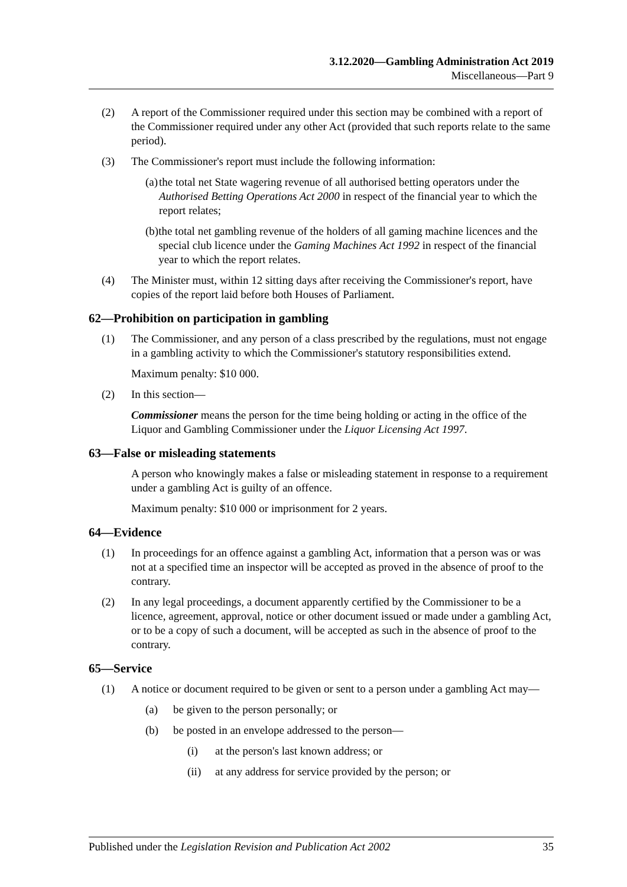3.12.2020—Gambling Administration Act 2019
Miscellaneous—Part 9
(2) A report of the Commissioner required under this section may be combined with a report of the Commissioner required under any other Act (provided that such reports relate to the same period).
(3) The Commissioner's report must include the following information:
(a) the total net State wagering revenue of all authorised betting operators under the Authorised Betting Operations Act 2000 in respect of the financial year to which the report relates;
(b) the total net gambling revenue of the holders of all gaming machine licences and the special club licence under the Gaming Machines Act 1992 in respect of the financial year to which the report relates.
(4) The Minister must, within 12 sitting days after receiving the Commissioner's report, have copies of the report laid before both Houses of Parliament.
62—Prohibition on participation in gambling
(1) The Commissioner, and any person of a class prescribed by the regulations, must not engage in a gambling activity to which the Commissioner's statutory responsibilities extend.
Maximum penalty: $10 000.
(2) In this section—
Commissioner means the person for the time being holding or acting in the office of the Liquor and Gambling Commissioner under the Liquor Licensing Act 1997.
63—False or misleading statements
A person who knowingly makes a false or misleading statement in response to a requirement under a gambling Act is guilty of an offence.
Maximum penalty: $10 000 or imprisonment for 2 years.
64—Evidence
(1) In proceedings for an offence against a gambling Act, information that a person was or was not at a specified time an inspector will be accepted as proved in the absence of proof to the contrary.
(2) In any legal proceedings, a document apparently certified by the Commissioner to be a licence, agreement, approval, notice or other document issued or made under a gambling Act, or to be a copy of such a document, will be accepted as such in the absence of proof to the contrary.
65—Service
(1) A notice or document required to be given or sent to a person under a gambling Act may—
(a) be given to the person personally; or
(b) be posted in an envelope addressed to the person—
(i) at the person's last known address; or
(ii) at any address for service provided by the person; or
Published under the Legislation Revision and Publication Act 2002 35